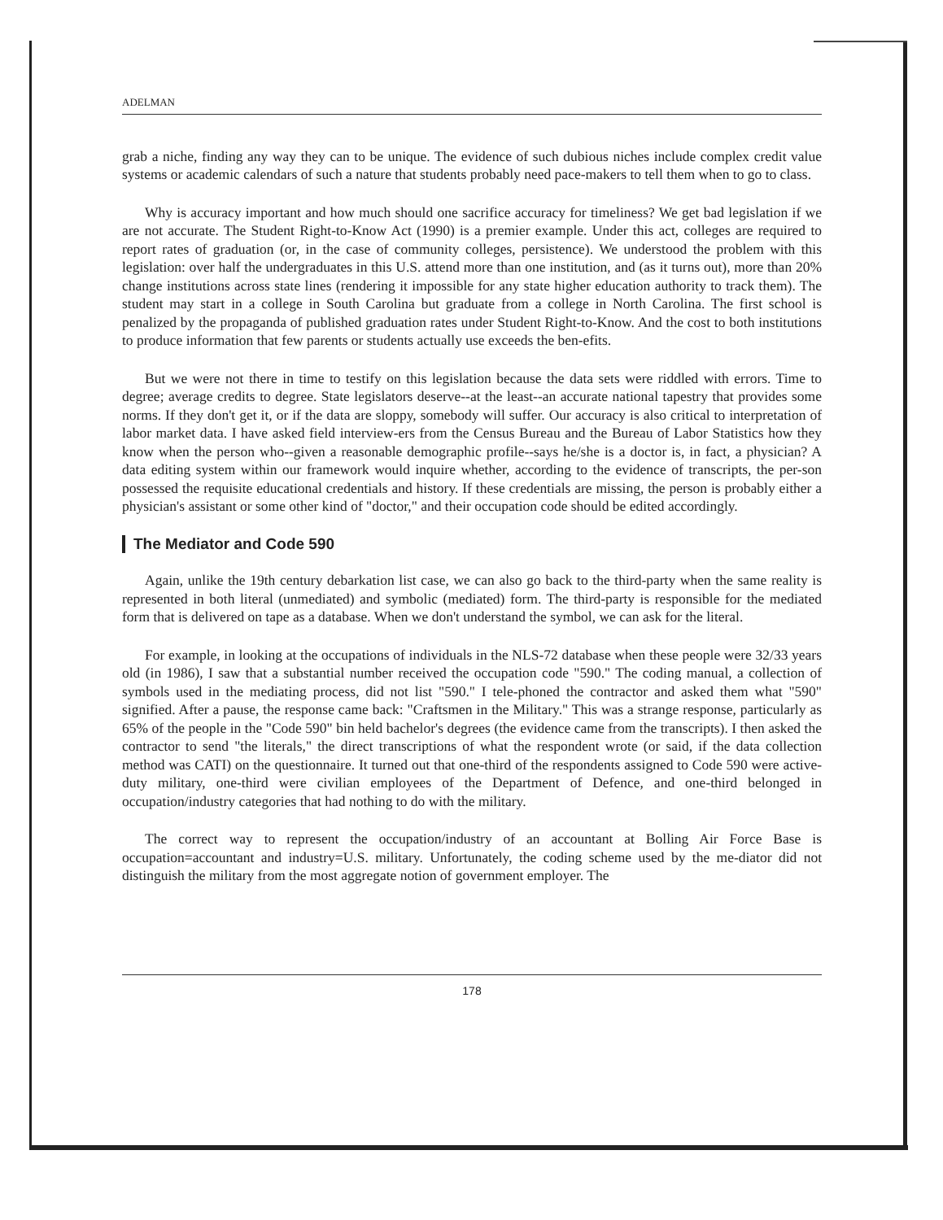ADELMAN
grab a niche, finding any way they can to be unique. The evidence of such dubious niches include complex credit value systems or academic calendars of such a nature that students probably need pace-makers to tell them when to go to class.
Why is accuracy important and how much should one sacrifice accuracy for timeliness? We get bad legislation if we are not accurate. The Student Right-to-Know Act (1990) is a premier example. Under this act, colleges are required to report rates of graduation (or, in the case of community colleges, persistence). We understood the problem with this legislation: over half the undergraduates in this U.S. attend more than one institution, and (as it turns out), more than 20% change institutions across state lines (rendering it impossible for any state higher education authority to track them). The student may start in a college in South Carolina but graduate from a college in North Carolina. The first school is penalized by the propaganda of published graduation rates under Student Right-to-Know. And the cost to both institutions to produce information that few parents or students actually use exceeds the ben-efits.
But we were not there in time to testify on this legislation because the data sets were riddled with errors. Time to degree; average credits to degree. State legislators deserve--at the least--an accurate national tapestry that provides some norms. If they don't get it, or if the data are sloppy, somebody will suffer. Our accuracy is also critical to interpretation of labor market data. I have asked field interview-ers from the Census Bureau and the Bureau of Labor Statistics how they know when the person who--given a reasonable demographic profile--says he/she is a doctor is, in fact, a physician? A data editing system within our framework would inquire whether, according to the evidence of transcripts, the per-son possessed the requisite educational credentials and history. If these credentials are missing, the person is probably either a physician's assistant or some other kind of "doctor," and their occupation code should be edited accordingly.
The Mediator and Code 590
Again, unlike the 19th century debarkation list case, we can also go back to the third-party when the same reality is represented in both literal (unmediated) and symbolic (mediated) form. The third-party is responsible for the mediated form that is delivered on tape as a database. When we don't understand the symbol, we can ask for the literal.
For example, in looking at the occupations of individuals in the NLS-72 database when these people were 32/33 years old (in 1986), I saw that a substantial number received the occupation code "590." The coding manual, a collection of symbols used in the mediating process, did not list "590." I tele-phoned the contractor and asked them what "590" signified. After a pause, the response came back: "Craftsmen in the Military." This was a strange response, particularly as 65% of the people in the "Code 590" bin held bachelor's degrees (the evidence came from the transcripts). I then asked the contractor to send "the literals," the direct transcriptions of what the respondent wrote (or said, if the data collection method was CATI) on the questionnaire. It turned out that one-third of the respondents assigned to Code 590 were active-duty military, one-third were civilian employees of the Department of Defence, and one-third belonged in occupation/industry categories that had nothing to do with the military.
The correct way to represent the occupation/industry of an accountant at Bolling Air Force Base is occupation=accountant and industry=U.S. military. Unfortunately, the coding scheme used by the me-diator did not distinguish the military from the most aggregate notion of government employer. The
178